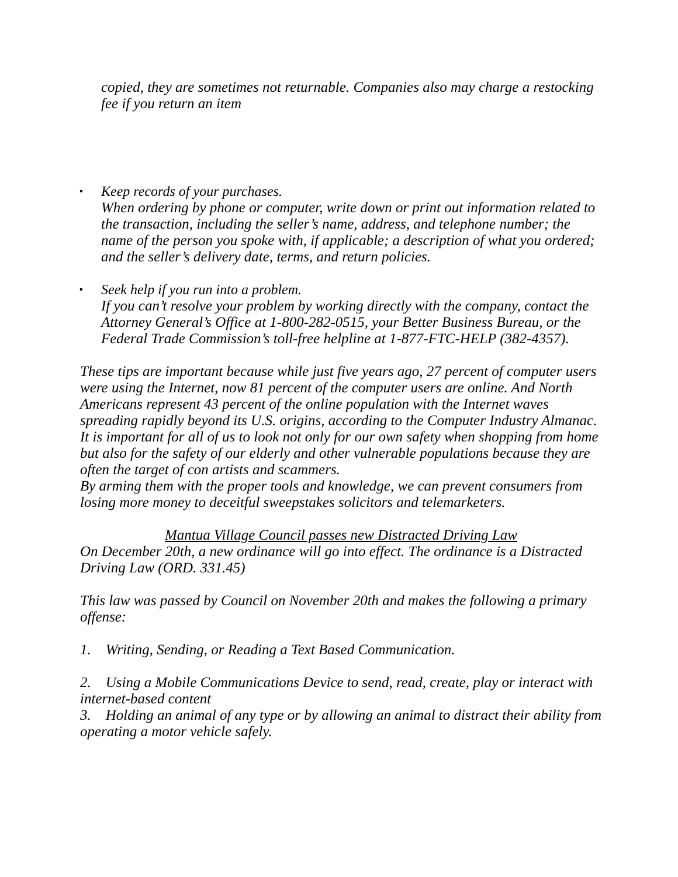copied, they are sometimes not returnable. Companies also may charge a restocking fee if you return an item
▪ Keep records of your purchases.
When ordering by phone or computer, write down or print out information related to the transaction, including the seller’s name, address, and telephone number; the name of the person you spoke with, if applicable; a description of what you ordered; and the seller’s delivery date, terms, and return policies.
▪ Seek help if you run into a problem.
If you can’t resolve your problem by working directly with the company, contact the Attorney General’s Office at 1-800-282-0515, your Better Business Bureau, or the Federal Trade Commission’s toll-free helpline at 1-877-FTC-HELP (382-4357).
These tips are important because while just five years ago, 27 percent of computer users were using the Internet, now 81 percent of the computer users are online. And North Americans represent 43 percent of the online population with the Internet waves spreading rapidly beyond its U.S. origins, according to the Computer Industry Almanac.
It is important for all of us to look not only for our own safety when shopping from home but also for the safety of our elderly and other vulnerable populations because they are often the target of con artists and scammers.
By arming them with the proper tools and knowledge, we can prevent consumers from losing more money to deceitful sweepstakes solicitors and telemarketers.
Mantua Village Council passes new Distracted Driving Law
On December 20th, a new ordinance will go into effect. The ordinance is a Distracted Driving Law (ORD. 331.45)
This law was passed by Council on November 20th and makes the following a primary offense:
1. Writing, Sending, or Reading a Text Based Communication.
2. Using a Mobile Communications Device to send, read, create, play or interact with internet-based content
3. Holding an animal of any type or by allowing an animal to distract their ability from operating a motor vehicle safely.